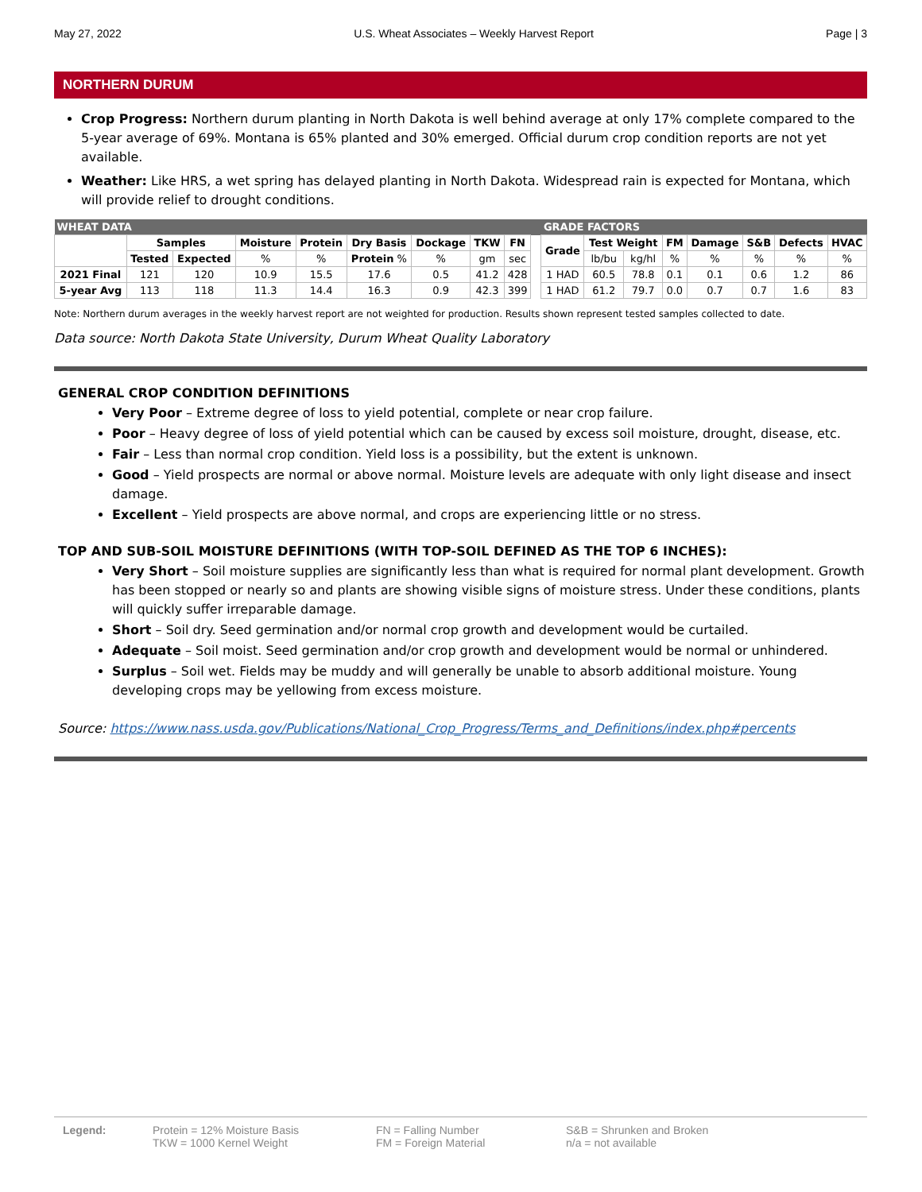May 27, 2022 U.S. Wheat Associates – Weekly Harvest Report Page | 3
NORTHERN DURUM
Crop Progress: Northern durum planting in North Dakota is well behind average at only 17% complete compared to the 5-year average of 69%. Montana is 65% planted and 30% emerged. Official durum crop condition reports are not yet available.
Weather: Like HRS, a wet spring has delayed planting in North Dakota. Widespread rain is expected for Montana, which will provide relief to drought conditions.
| WHEAT DATA | | | | | | | | | | GRADE FACTORS | | | | | | | |
| --- | --- | --- | --- | --- | --- | --- | --- | --- | --- | --- | --- | --- | --- | --- | --- | --- | --- |
| | Samples | | Moisture | Protein | Dry Basis | Dockage | TKW | FN | | Grade | Test Weight | | FM | Damage | S&B | Defects | HVAC |
| | Tested | Expected | % | % | Protein % | % | gm | sec | | | lb/bu | kg/hl | % | % | % | % | % |
| 2021 Final | 121 | 120 | 10.9 | 15.5 | 17.6 | 0.5 | 41.2 | 428 | | 1 HAD | 60.5 | 78.8 | 0.1 | 0.1 | 0.6 | 1.2 | 86 |
| 5-year Avg | 113 | 118 | 11.3 | 14.4 | 16.3 | 0.9 | 42.3 | 399 | | 1 HAD | 61.2 | 79.7 | 0.0 | 0.7 | 0.7 | 1.6 | 83 |
Note: Northern durum averages in the weekly harvest report are not weighted for production. Results shown represent tested samples collected to date.
Data source: North Dakota State University, Durum Wheat Quality Laboratory
GENERAL CROP CONDITION DEFINITIONS
Very Poor – Extreme degree of loss to yield potential, complete or near crop failure.
Poor – Heavy degree of loss of yield potential which can be caused by excess soil moisture, drought, disease, etc.
Fair – Less than normal crop condition. Yield loss is a possibility, but the extent is unknown.
Good – Yield prospects are normal or above normal. Moisture levels are adequate with only light disease and insect damage.
Excellent – Yield prospects are above normal, and crops are experiencing little or no stress.
TOP AND SUB-SOIL MOISTURE DEFINITIONS (WITH TOP-SOIL DEFINED AS THE TOP 6 INCHES):
Very Short – Soil moisture supplies are significantly less than what is required for normal plant development. Growth has been stopped or nearly so and plants are showing visible signs of moisture stress. Under these conditions, plants will quickly suffer irreparable damage.
Short – Soil dry. Seed germination and/or normal crop growth and development would be curtailed.
Adequate – Soil moist. Seed germination and/or crop growth and development would be normal or unhindered.
Surplus – Soil wet. Fields may be muddy and will generally be unable to absorb additional moisture. Young developing crops may be yellowing from excess moisture.
Source: https://www.nass.usda.gov/Publications/National_Crop_Progress/Terms_and_Definitions/index.php#percents
Legend: Protein = 12% Moisture Basis
TKW = 1000 Kernel Weight
FN = Falling Number
FM = Foreign Material
S&B = Shrunken and Broken
n/a = not available